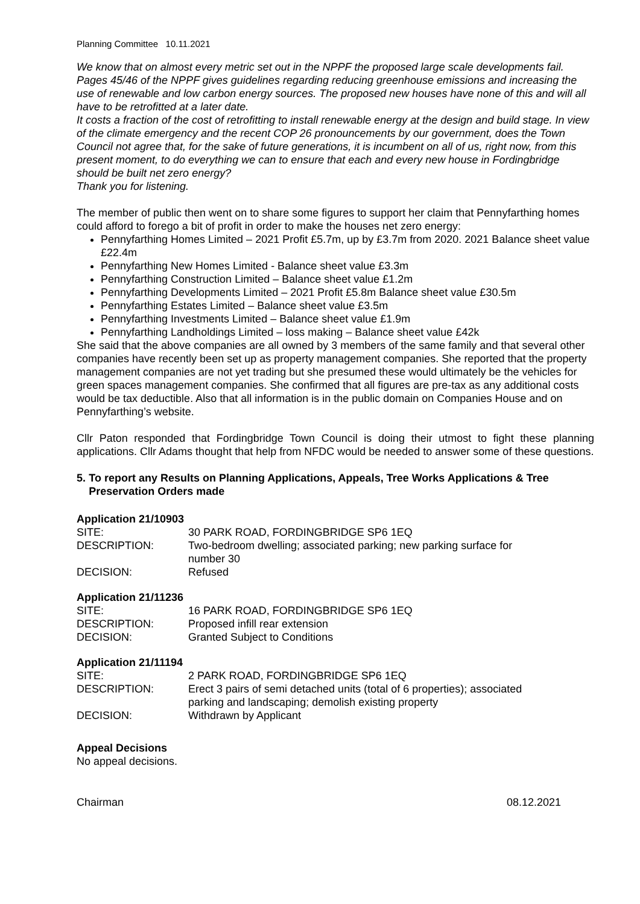Planning Committee 10.11.2021
We know that on almost every metric set out in the NPPF the proposed large scale developments fail. Pages 45/46 of the NPPF gives guidelines regarding reducing greenhouse emissions and increasing the use of renewable and low carbon energy sources. The proposed new houses have none of this and will all have to be retrofitted at a later date.
It costs a fraction of the cost of retrofitting to install renewable energy at the design and build stage. In view of the climate emergency and the recent COP 26 pronouncements by our government, does the Town Council not agree that, for the sake of future generations, it is incumbent on all of us, right now, from this present moment, to do everything we can to ensure that each and every new house in Fordingbridge should be built net zero energy?
Thank you for listening.
The member of public then went on to share some figures to support her claim that Pennyfarthing homes could afford to forego a bit of profit in order to make the houses net zero energy:
Pennyfarthing Homes Limited – 2021 Profit £5.7m, up by £3.7m from 2020. 2021 Balance sheet value £22.4m
Pennyfarthing New Homes Limited - Balance sheet value £3.3m
Pennyfarthing Construction Limited – Balance sheet value £1.2m
Pennyfarthing Developments Limited – 2021 Profit £5.8m Balance sheet value £30.5m
Pennyfarthing Estates Limited – Balance sheet value £3.5m
Pennyfarthing Investments Limited – Balance sheet value £1.9m
Pennyfarthing Landholdings Limited – loss making – Balance sheet value £42k
She said that the above companies are all owned by 3 members of the same family and that several other companies have recently been set up as property management companies. She reported that the property management companies are not yet trading but she presumed these would ultimately be the vehicles for green spaces management companies. She confirmed that all figures are pre-tax as any additional costs would be tax deductible. Also that all information is in the public domain on Companies House and on Pennyfarthing’s website.
Cllr Paton responded that Fordingbridge Town Council is doing their utmost to fight these planning applications. Cllr Adams thought that help from NFDC would be needed to answer some of these questions.
5. To report any Results on Planning Applications, Appeals, Tree Works Applications & Tree Preservation Orders made
Application 21/10903
| SITE: | 30 PARK ROAD, FORDINGBRIDGE SP6 1EQ |
| DESCRIPTION: | Two-bedroom dwelling; associated parking; new parking surface for number 30 |
| DECISION: | Refused |
Application 21/11236
| SITE: | 16 PARK ROAD, FORDINGBRIDGE SP6 1EQ |
| DESCRIPTION: | Proposed infill rear extension |
| DECISION: | Granted Subject to Conditions |
Application 21/11194
| SITE: | 2 PARK ROAD, FORDINGBRIDGE SP6 1EQ |
| DESCRIPTION: | Erect 3 pairs of semi detached units (total of 6 properties); associated parking and landscaping; demolish existing property |
| DECISION: | Withdrawn by Applicant |
Appeal Decisions
No appeal decisions.
Chairman 08.12.2021